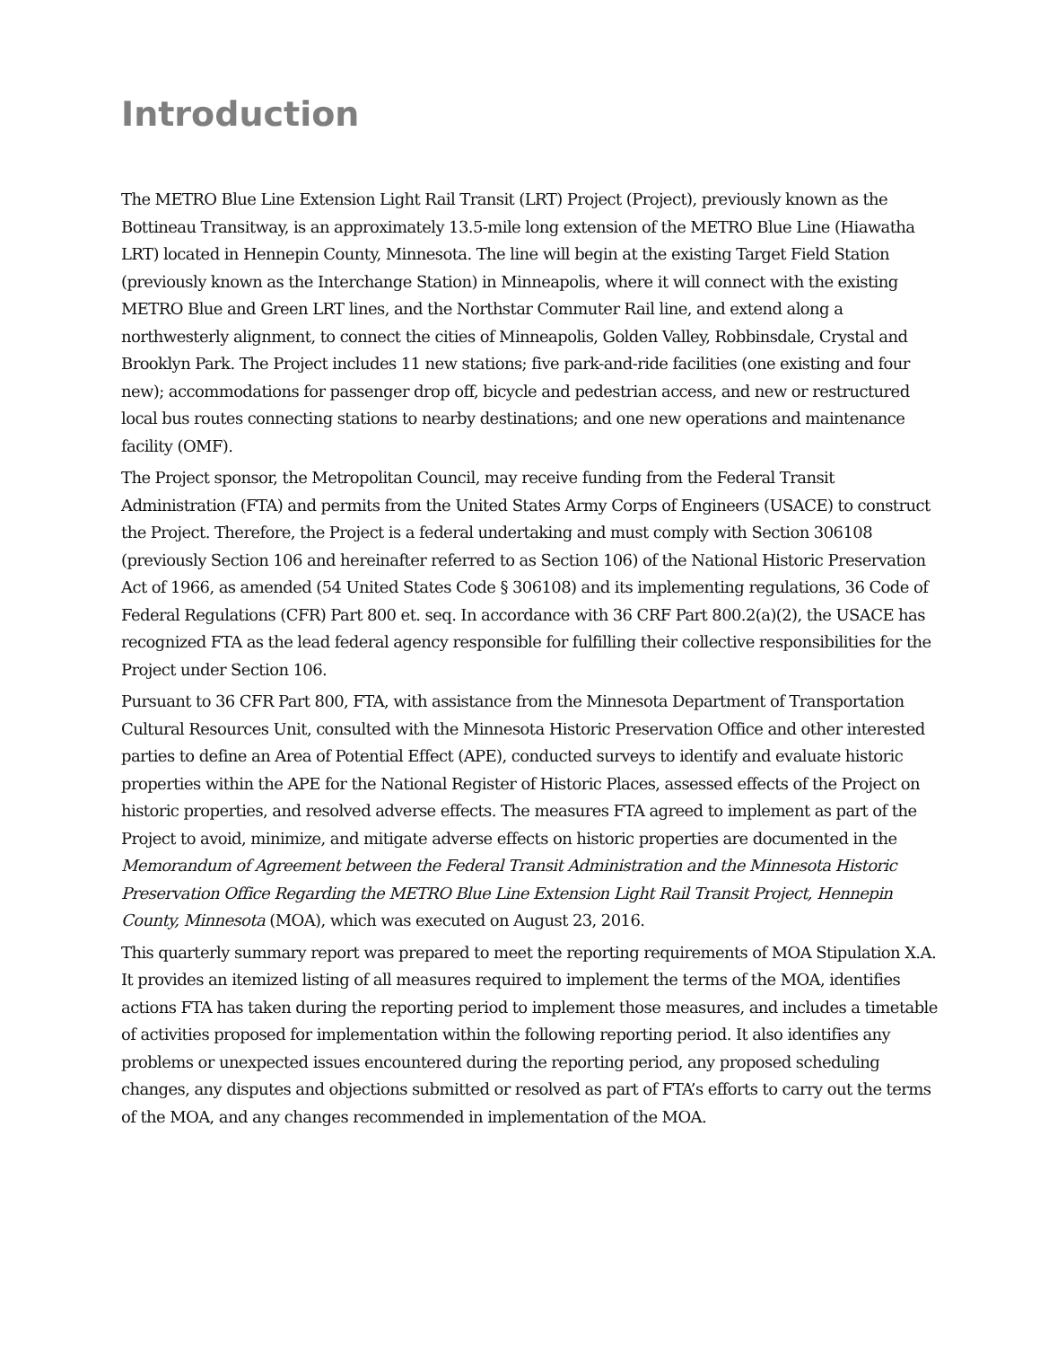Introduction
The METRO Blue Line Extension Light Rail Transit (LRT) Project (Project), previously known as the Bottineau Transitway, is an approximately 13.5-mile long extension of the METRO Blue Line (Hiawatha LRT) located in Hennepin County, Minnesota. The line will begin at the existing Target Field Station (previously known as the Interchange Station) in Minneapolis, where it will connect with the existing METRO Blue and Green LRT lines, and the Northstar Commuter Rail line, and extend along a northwesterly alignment, to connect the cities of Minneapolis, Golden Valley, Robbinsdale, Crystal and Brooklyn Park. The Project includes 11 new stations; five park-and-ride facilities (one existing and four new); accommodations for passenger drop off, bicycle and pedestrian access, and new or restructured local bus routes connecting stations to nearby destinations; and one new operations and maintenance facility (OMF).
The Project sponsor, the Metropolitan Council, may receive funding from the Federal Transit Administration (FTA) and permits from the United States Army Corps of Engineers (USACE) to construct the Project. Therefore, the Project is a federal undertaking and must comply with Section 306108 (previously Section 106 and hereinafter referred to as Section 106) of the National Historic Preservation Act of 1966, as amended (54 United States Code § 306108) and its implementing regulations, 36 Code of Federal Regulations (CFR) Part 800 et. seq. In accordance with 36 CRF Part 800.2(a)(2), the USACE has recognized FTA as the lead federal agency responsible for fulfilling their collective responsibilities for the Project under Section 106.
Pursuant to 36 CFR Part 800, FTA, with assistance from the Minnesota Department of Transportation Cultural Resources Unit, consulted with the Minnesota Historic Preservation Office and other interested parties to define an Area of Potential Effect (APE), conducted surveys to identify and evaluate historic properties within the APE for the National Register of Historic Places, assessed effects of the Project on historic properties, and resolved adverse effects. The measures FTA agreed to implement as part of the Project to avoid, minimize, and mitigate adverse effects on historic properties are documented in the Memorandum of Agreement between the Federal Transit Administration and the Minnesota Historic Preservation Office Regarding the METRO Blue Line Extension Light Rail Transit Project, Hennepin County, Minnesota (MOA), which was executed on August 23, 2016.
This quarterly summary report was prepared to meet the reporting requirements of MOA Stipulation X.A. It provides an itemized listing of all measures required to implement the terms of the MOA, identifies actions FTA has taken during the reporting period to implement those measures, and includes a timetable of activities proposed for implementation within the following reporting period. It also identifies any problems or unexpected issues encountered during the reporting period, any proposed scheduling changes, any disputes and objections submitted or resolved as part of FTA’s efforts to carry out the terms of the MOA, and any changes recommended in implementation of the MOA.